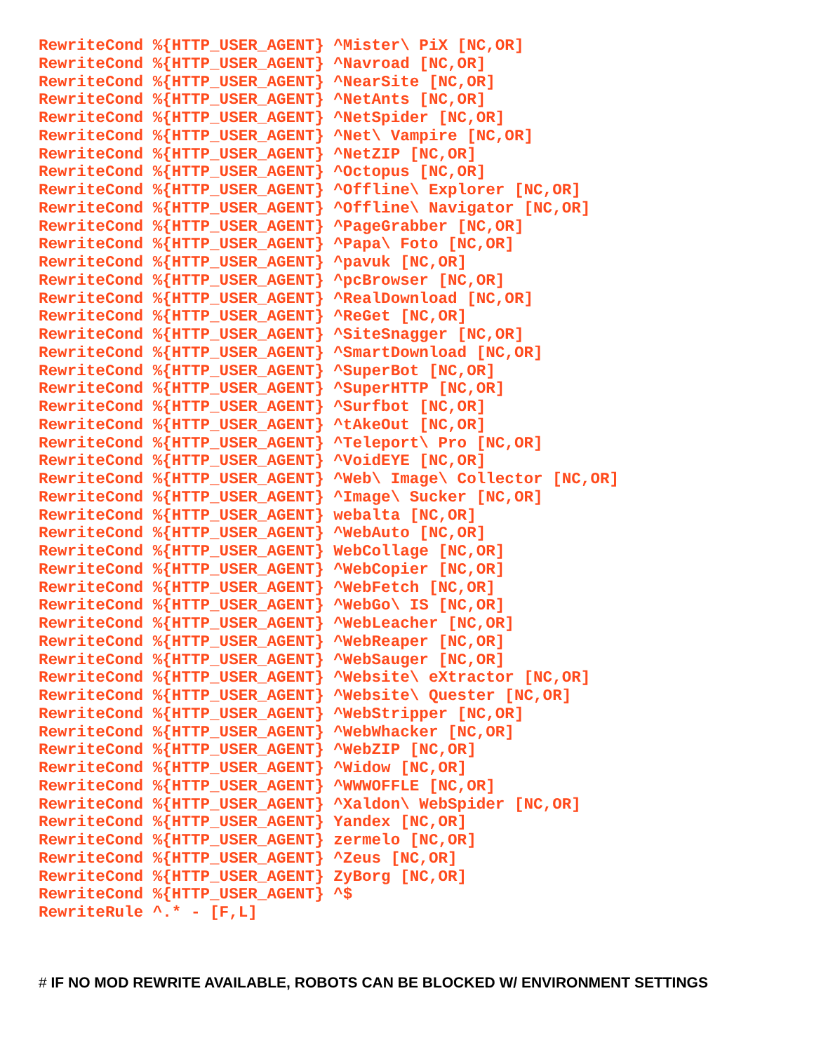RewriteCond %{HTTP_USER_AGENT} ^Mister\ PiX [NC,OR]
RewriteCond %{HTTP_USER_AGENT} ^Navroad [NC,OR]
RewriteCond %{HTTP_USER_AGENT} ^NearSite [NC,OR]
RewriteCond %{HTTP_USER_AGENT} ^NetAnts [NC,OR]
RewriteCond %{HTTP_USER_AGENT} ^NetSpider [NC,OR]
RewriteCond %{HTTP_USER_AGENT} ^Net\ Vampire [NC,OR]
RewriteCond %{HTTP_USER_AGENT} ^NetZIP [NC,OR]
RewriteCond %{HTTP_USER_AGENT} ^Octopus [NC,OR]
RewriteCond %{HTTP_USER_AGENT} ^Offline\ Explorer [NC,OR]
RewriteCond %{HTTP_USER_AGENT} ^Offline\ Navigator [NC,OR]
RewriteCond %{HTTP_USER_AGENT} ^PageGrabber [NC,OR]
RewriteCond %{HTTP_USER_AGENT} ^Papa\ Foto [NC,OR]
RewriteCond %{HTTP_USER_AGENT} ^pavuk [NC,OR]
RewriteCond %{HTTP_USER_AGENT} ^pcBrowser [NC,OR]
RewriteCond %{HTTP_USER_AGENT} ^RealDownload [NC,OR]
RewriteCond %{HTTP_USER_AGENT} ^ReGet [NC,OR]
RewriteCond %{HTTP_USER_AGENT} ^SiteSnagger [NC,OR]
RewriteCond %{HTTP_USER_AGENT} ^SmartDownload [NC,OR]
RewriteCond %{HTTP_USER_AGENT} ^SuperBot [NC,OR]
RewriteCond %{HTTP_USER_AGENT} ^SuperHTTP [NC,OR]
RewriteCond %{HTTP_USER_AGENT} ^Surfbot [NC,OR]
RewriteCond %{HTTP_USER_AGENT} ^tAkeOut [NC,OR]
RewriteCond %{HTTP_USER_AGENT} ^Teleport\ Pro [NC,OR]
RewriteCond %{HTTP_USER_AGENT} ^VoidEYE [NC,OR]
RewriteCond %{HTTP_USER_AGENT} ^Web\ Image\ Collector [NC,OR]
RewriteCond %{HTTP_USER_AGENT} ^Image\ Sucker [NC,OR]
RewriteCond %{HTTP_USER_AGENT} webalta [NC,OR]
RewriteCond %{HTTP_USER_AGENT} ^WebAuto [NC,OR]
RewriteCond %{HTTP_USER_AGENT} WebCollage [NC,OR]
RewriteCond %{HTTP_USER_AGENT} ^WebCopier [NC,OR]
RewriteCond %{HTTP_USER_AGENT} ^WebFetch [NC,OR]
RewriteCond %{HTTP_USER_AGENT} ^WebGo\ IS [NC,OR]
RewriteCond %{HTTP_USER_AGENT} ^WebLeacher [NC,OR]
RewriteCond %{HTTP_USER_AGENT} ^WebReaper [NC,OR]
RewriteCond %{HTTP_USER_AGENT} ^WebSauger [NC,OR]
RewriteCond %{HTTP_USER_AGENT} ^Website\ eXtractor [NC,OR]
RewriteCond %{HTTP_USER_AGENT} ^Website\ Quester [NC,OR]
RewriteCond %{HTTP_USER_AGENT} ^WebStripper [NC,OR]
RewriteCond %{HTTP_USER_AGENT} ^WebWhacker [NC,OR]
RewriteCond %{HTTP_USER_AGENT} ^WebZIP [NC,OR]
RewriteCond %{HTTP_USER_AGENT} ^Widow [NC,OR]
RewriteCond %{HTTP_USER_AGENT} ^WWWOFFLE [NC,OR]
RewriteCond %{HTTP_USER_AGENT} ^Xaldon\ WebSpider [NC,OR]
RewriteCond %{HTTP_USER_AGENT} Yandex [NC,OR]
RewriteCond %{HTTP_USER_AGENT} zermelo [NC,OR]
RewriteCond %{HTTP_USER_AGENT} ^Zeus [NC,OR]
RewriteCond %{HTTP_USER_AGENT} ZyBorg [NC,OR]
RewriteCond %{HTTP_USER_AGENT} ^$
RewriteRule ^.* - [F,L]
# IF NO MOD REWRITE AVAILABLE, ROBOTS CAN BE BLOCKED W/ ENVIRONMENT SETTINGS